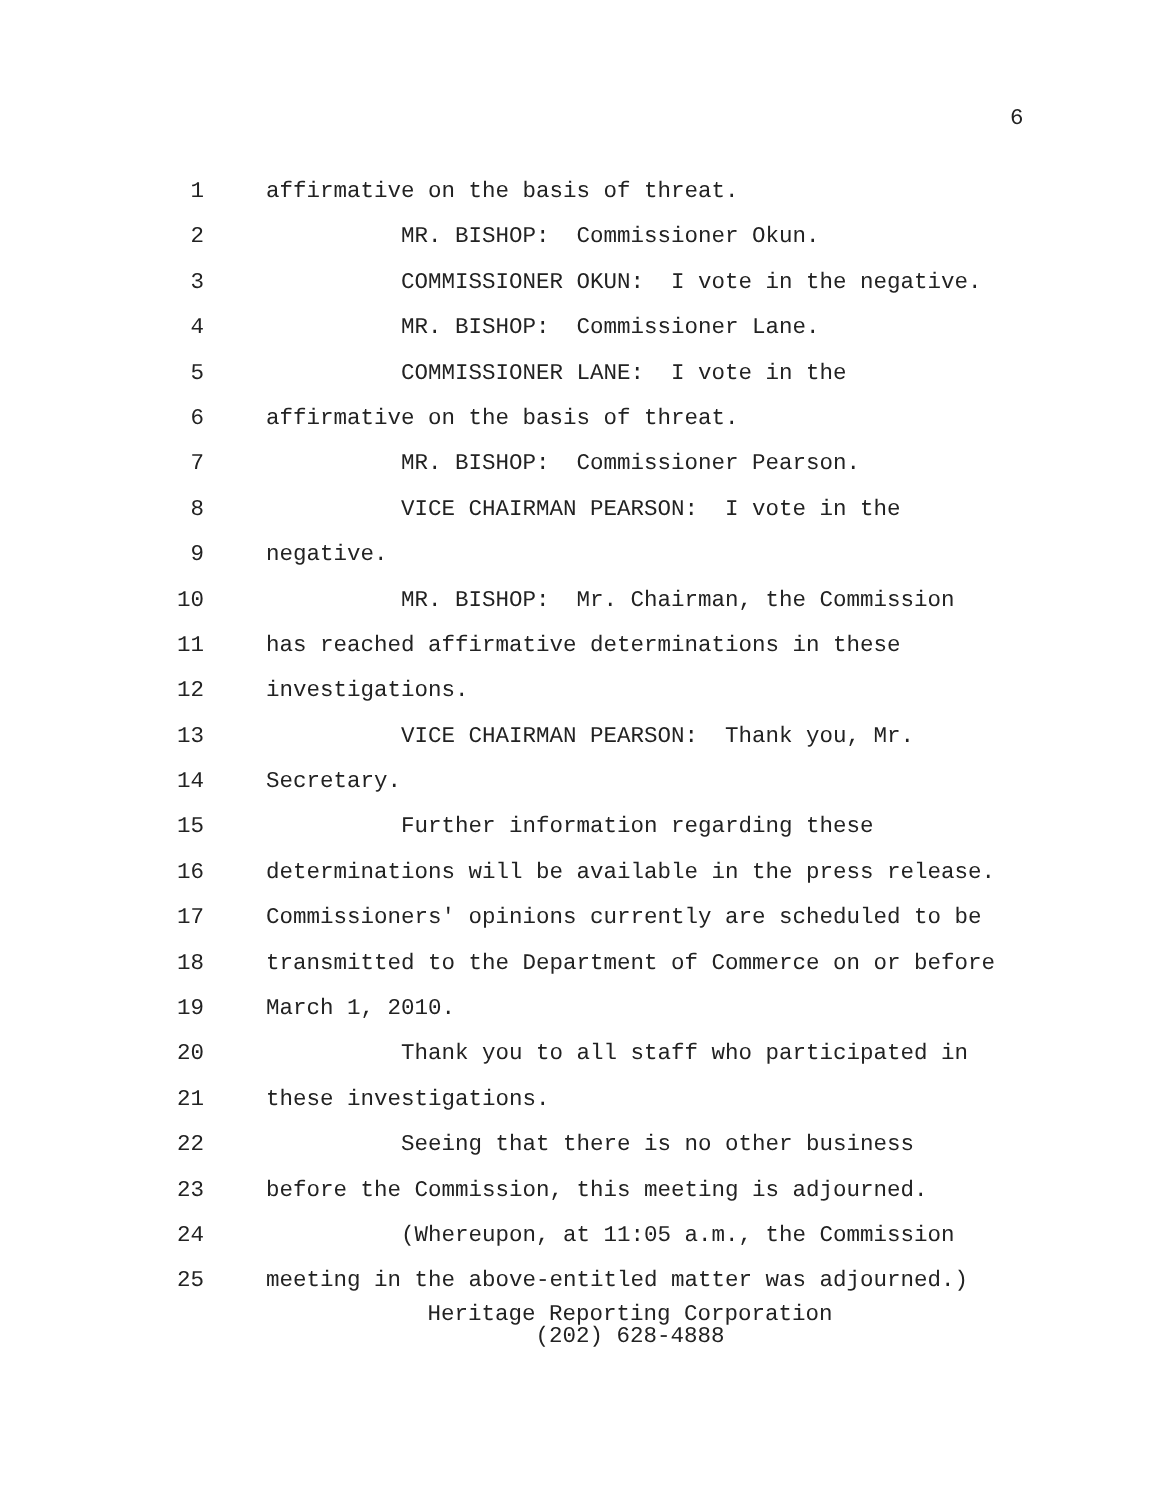6
1 affirmative on the basis of threat.
2 MR. BISHOP: Commissioner Okun.
3 COMMISSIONER OKUN: I vote in the negative.
4 MR. BISHOP: Commissioner Lane.
5 COMMISSIONER LANE: I vote in the
6 affirmative on the basis of threat.
7 MR. BISHOP: Commissioner Pearson.
8 VICE CHAIRMAN PEARSON: I vote in the
9 negative.
10 MR. BISHOP: Mr. Chairman, the Commission
11 has reached affirmative determinations in these
12 investigations.
13 VICE CHAIRMAN PEARSON: Thank you, Mr.
14 Secretary.
15 Further information regarding these
16 determinations will be available in the press release.
17 Commissioners' opinions currently are scheduled to be
18 transmitted to the Department of Commerce on or before
19 March 1, 2010.
20 Thank you to all staff who participated in
21 these investigations.
22 Seeing that there is no other business
23 before the Commission, this meeting is adjourned.
24 (Whereupon, at 11:05 a.m., the Commission
25 meeting in the above-entitled matter was adjourned.)
Heritage Reporting Corporation
(202) 628-4888